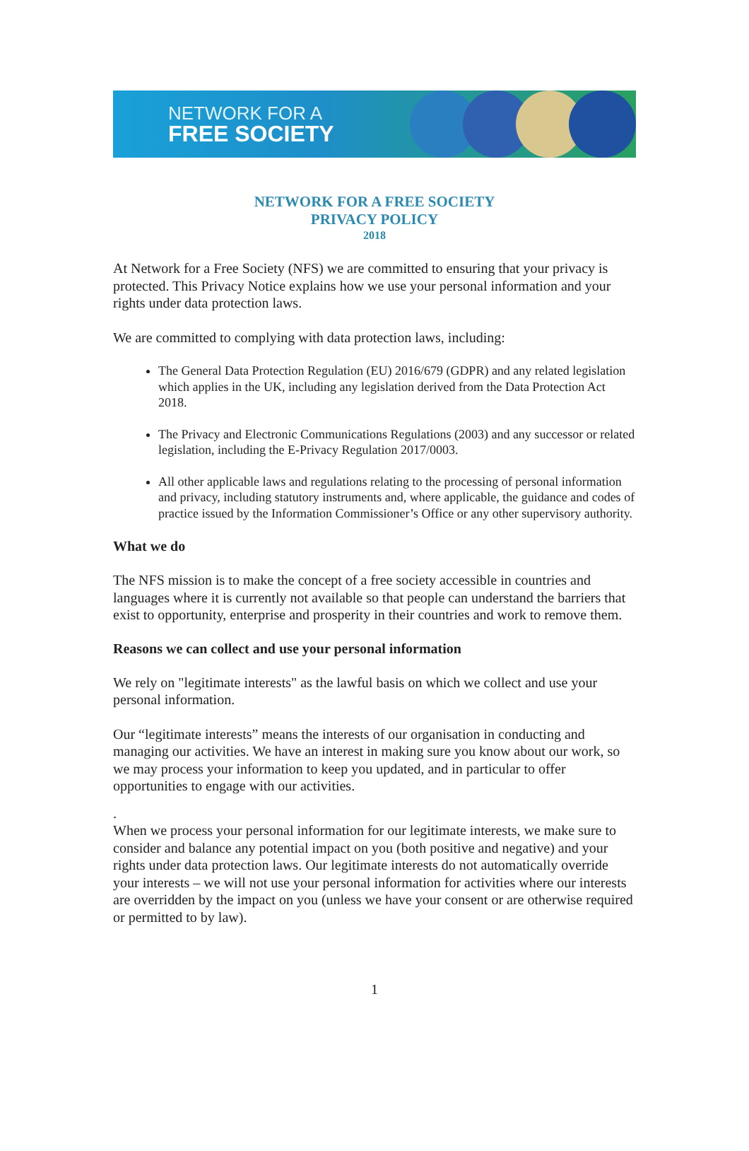NETWORK FOR A
FREE SOCIETY
NETWORK FOR A FREE SOCIETY
PRIVACY POLICY
2018
At Network for a Free Society (NFS) we are committed to ensuring that your privacy is protected. This Privacy Notice explains how we use your personal information and your rights under data protection laws.
We are committed to complying with data protection laws, including:
The General Data Protection Regulation (EU) 2016/679 (GDPR) and any related legislation which applies in the UK, including any legislation derived from the Data Protection Act 2018.
The Privacy and Electronic Communications Regulations (2003) and any successor or related legislation, including the E-Privacy Regulation 2017/0003.
All other applicable laws and regulations relating to the processing of personal information and privacy, including statutory instruments and, where applicable, the guidance and codes of practice issued by the Information Commissioner’s Office or any other supervisory authority.
What we do
The NFS mission is to make the concept of a free society accessible in countries and languages where it is currently not available so that people can understand the barriers that exist to opportunity, enterprise and prosperity in their countries and work to remove them.
Reasons we can collect and use your personal information
We rely on "legitimate interests" as the lawful basis on which we collect and use your personal information.
Our “legitimate interests” means the interests of our organisation in conducting and managing our activities. We have an interest in making sure you know about our work, so we may process your information to keep you updated, and in particular to offer opportunities to engage with our activities.
.
When we process your personal information for our legitimate interests, we make sure to consider and balance any potential impact on you (both positive and negative) and your rights under data protection laws. Our legitimate interests do not automatically override your interests – we will not use your personal information for activities where our interests are overridden by the impact on you (unless we have your consent or are otherwise required or permitted to by law).
1